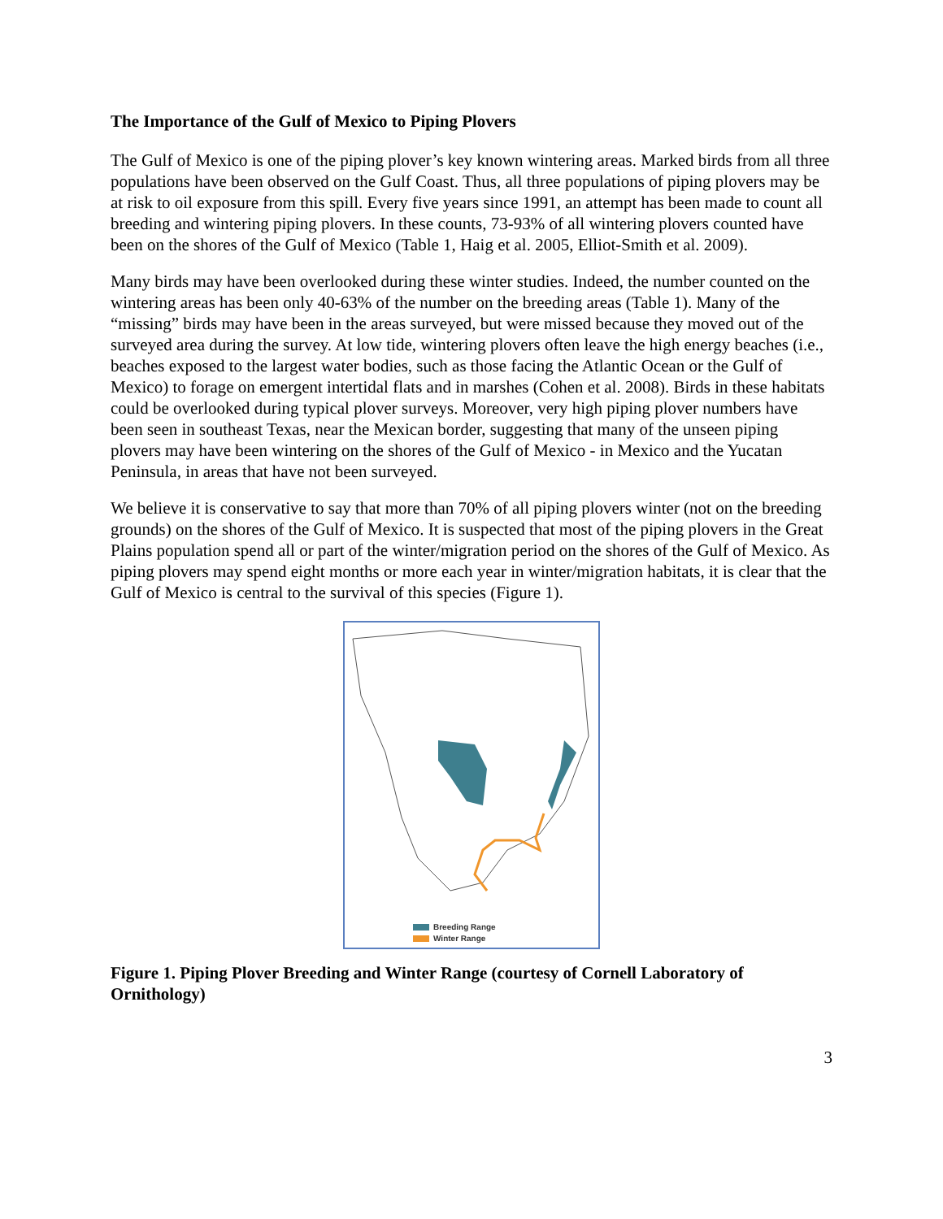The Importance of the Gulf of Mexico to Piping Plovers
The Gulf of Mexico is one of the piping plover’s key known wintering areas. Marked birds from all three populations have been observed on the Gulf Coast. Thus, all three populations of piping plovers may be at risk to oil exposure from this spill. Every five years since 1991, an attempt has been made to count all breeding and wintering piping plovers. In these counts, 73-93% of all wintering plovers counted have been on the shores of the Gulf of Mexico (Table 1, Haig et al. 2005, Elliot-Smith et al. 2009).
Many birds may have been overlooked during these winter studies. Indeed, the number counted on the wintering areas has been only 40-63% of the number on the breeding areas (Table 1). Many of the “missing” birds may have been in the areas surveyed, but were missed because they moved out of the surveyed area during the survey. At low tide, wintering plovers often leave the high energy beaches (i.e., beaches exposed to the largest water bodies, such as those facing the Atlantic Ocean or the Gulf of Mexico) to forage on emergent intertidal flats and in marshes (Cohen et al. 2008). Birds in these habitats could be overlooked during typical plover surveys. Moreover, very high piping plover numbers have been seen in southeast Texas, near the Mexican border, suggesting that many of the unseen piping plovers may have been wintering on the shores of the Gulf of Mexico - in Mexico and the Yucatan Peninsula, in areas that have not been surveyed.
We believe it is conservative to say that more than 70% of all piping plovers winter (not on the breeding grounds) on the shores of the Gulf of Mexico. It is suspected that most of the piping plovers in the Great Plains population spend all or part of the winter/migration period on the shores of the Gulf of Mexico. As piping plovers may spend eight months or more each year in winter/migration habitats, it is clear that the Gulf of Mexico is central to the survival of this species (Figure 1).
Breeding Range
Winter Range
Figure 1. Piping Plover Breeding and Winter Range (courtesy of Cornell Laboratory of Ornithology)
3